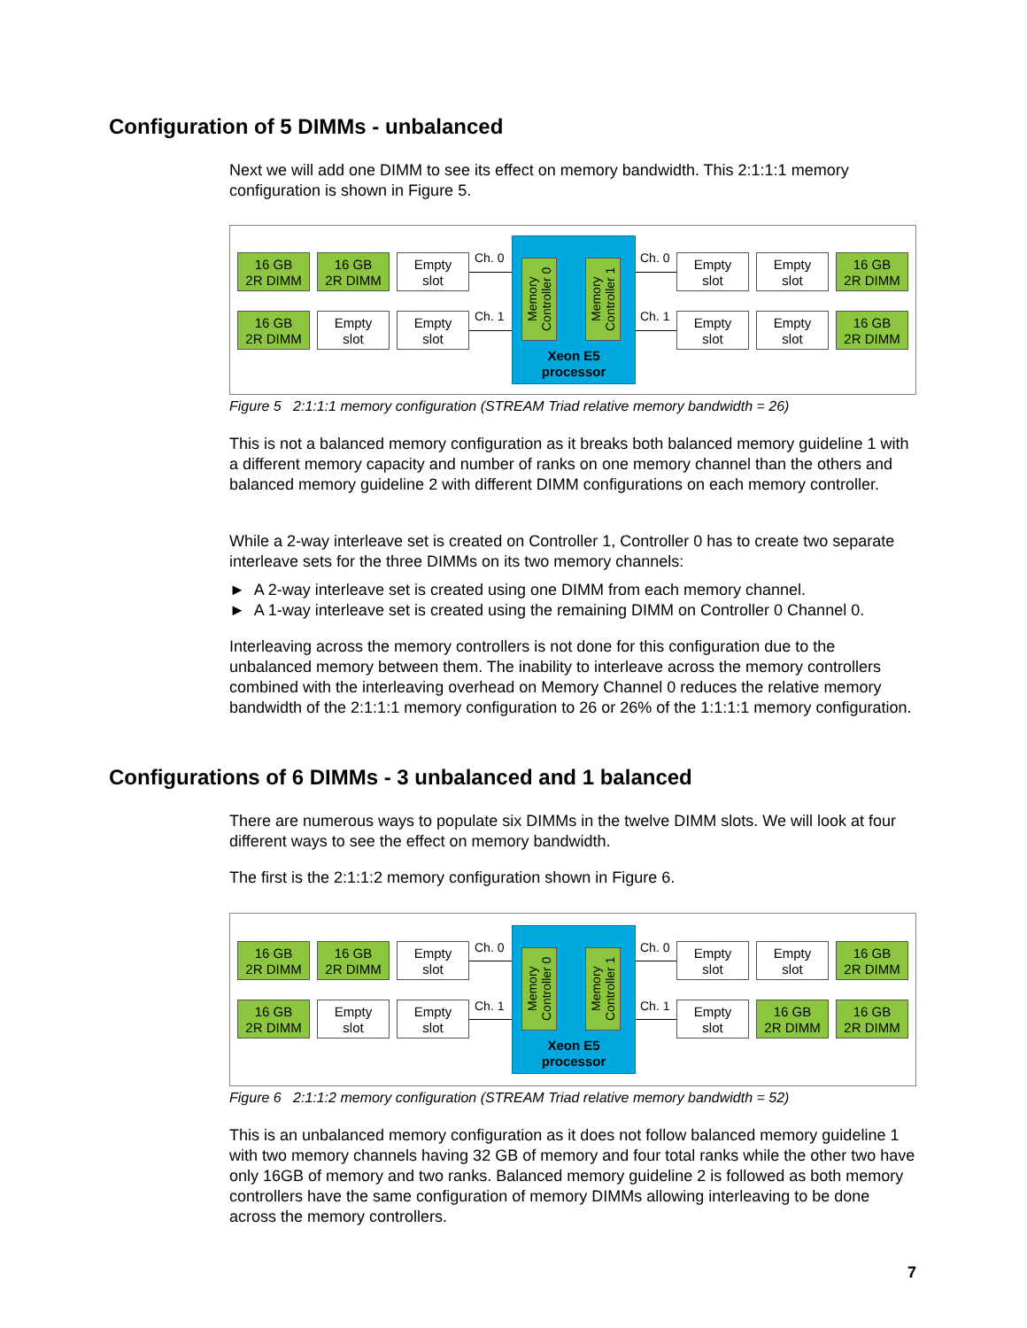Configuration of 5 DIMMs - unbalanced
Next we will add one DIMM to see its effect on memory bandwidth. This 2:1:1:1 memory configuration is shown in Figure 5.
16 GB
2R DIMM
16 GB
2R DIMM
Empty
slot
16 GB
2R DIMM
Empty
slot
Empty
slot
Ch. 0
Ch. 1
Memory Controller 0
Memory Controller 1
Xeon E5
processor
Ch. 0
Ch. 1
Empty
slot
Empty
slot
16 GB
2R DIMM
Empty
slot
Empty
slot
16 GB
2R DIMM
Figure 5 2:1:1:1 memory configuration (STREAM Triad relative memory bandwidth = 26)
This is not a balanced memory configuration as it breaks both balanced memory guideline 1 with a different memory capacity and number of ranks on one memory channel than the others and balanced memory guideline 2 with different DIMM configurations on each memory controller.
While a 2-way interleave set is created on Controller 1, Controller 0 has to create two separate interleave sets for the three DIMMs on its two memory channels:
► A 2-way interleave set is created using one DIMM from each memory channel.
► A 1-way interleave set is created using the remaining DIMM on Controller 0 Channel 0.
Interleaving across the memory controllers is not done for this configuration due to the unbalanced memory between them. The inability to interleave across the memory controllers combined with the interleaving overhead on Memory Channel 0 reduces the relative memory bandwidth of the 2:1:1:1 memory configuration to 26 or 26% of the 1:1:1:1 memory configuration.
Configurations of 6 DIMMs - 3 unbalanced and 1 balanced
There are numerous ways to populate six DIMMs in the twelve DIMM slots. We will look at four different ways to see the effect on memory bandwidth.
The first is the 2:1:1:2 memory configuration shown in Figure 6.
16 GB
2R DIMM
16 GB
2R DIMM
Empty
slot
16 GB
2R DIMM
Empty
slot
Empty
slot
Ch. 0
Ch. 1
Memory Controller 0
Memory Controller 1
Xeon E5
processor
Ch. 0
Ch. 1
Empty
slot
Empty
slot
16 GB
2R DIMM
Empty
slot
16 GB
2R DIMM
16 GB
2R DIMM
Figure 6 2:1:1:2 memory configuration (STREAM Triad relative memory bandwidth = 52)
This is an unbalanced memory configuration as it does not follow balanced memory guideline 1 with two memory channels having 32 GB of memory and four total ranks while the other two have only 16GB of memory and two ranks. Balanced memory guideline 2 is followed as both memory controllers have the same configuration of memory DIMMs allowing interleaving to be done across the memory controllers.
7